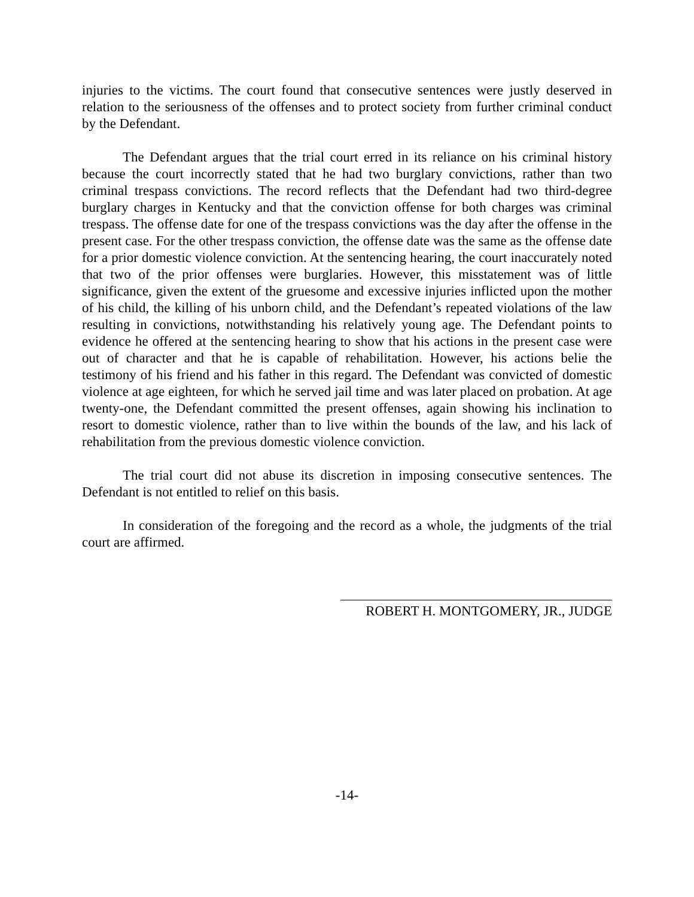injuries to the victims. The court found that consecutive sentences were justly deserved in relation to the seriousness of the offenses and to protect society from further criminal conduct by the Defendant.
The Defendant argues that the trial court erred in its reliance on his criminal history because the court incorrectly stated that he had two burglary convictions, rather than two criminal trespass convictions. The record reflects that the Defendant had two third-degree burglary charges in Kentucky and that the conviction offense for both charges was criminal trespass. The offense date for one of the trespass convictions was the day after the offense in the present case. For the other trespass conviction, the offense date was the same as the offense date for a prior domestic violence conviction. At the sentencing hearing, the court inaccurately noted that two of the prior offenses were burglaries. However, this misstatement was of little significance, given the extent of the gruesome and excessive injuries inflicted upon the mother of his child, the killing of his unborn child, and the Defendant’s repeated violations of the law resulting in convictions, notwithstanding his relatively young age. The Defendant points to evidence he offered at the sentencing hearing to show that his actions in the present case were out of character and that he is capable of rehabilitation. However, his actions belie the testimony of his friend and his father in this regard. The Defendant was convicted of domestic violence at age eighteen, for which he served jail time and was later placed on probation. At age twenty-one, the Defendant committed the present offenses, again showing his inclination to resort to domestic violence, rather than to live within the bounds of the law, and his lack of rehabilitation from the previous domestic violence conviction.
The trial court did not abuse its discretion in imposing consecutive sentences. The Defendant is not entitled to relief on this basis.
In consideration of the foregoing and the record as a whole, the judgments of the trial court are affirmed.
ROBERT H. MONTGOMERY, JR., JUDGE
-14-